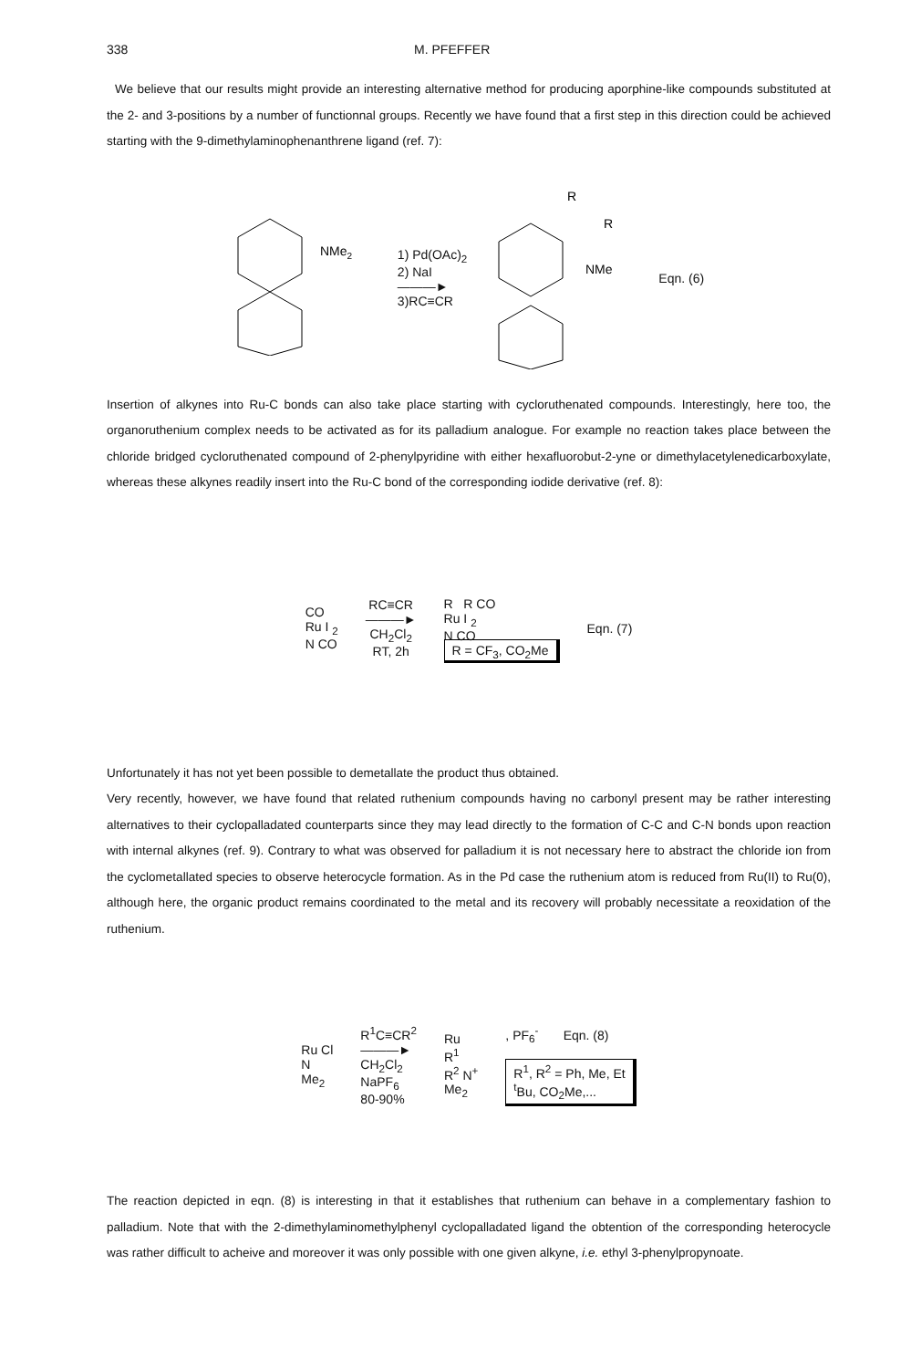338 M. PFEFFER
We believe that our results might provide an interesting alternative method for producing aporphine-like compounds substituted at the 2- and 3-positions by a number of functionnal groups. Recently we have found that a first step in this direction could be achieved starting with the 9-dimethylaminophenanthrene ligand (ref. 7):
NMe2
1) Pd(OAc)<sub>2</sub>
2) NaI
———►
3)RC≡CR
R
R
NMe
Eqn. (6)
Insertion of alkynes into Ru-C bonds can also take place starting with cycloruthenated compounds. Interestingly, here too, the organoruthenium complex needs to be activated as for its palladium analogue. For example no reaction takes place between the chloride bridged cycloruthenated compound of 2-phenylpyridine with either hexafluorobut-2-yne or dimethylacetylenedicarboxylate, whereas these alkynes readily insert into the Ru-C bond of the corresponding iodide derivative (ref. 8):
CO
Ru I <sub>2</sub>
N CO
RC≡CR
———►
CH<sub>2</sub>Cl<sub>2</sub>
RT, 2h
R R CO
Ru I <sub>2</sub>
N CO
R = CF<sub>3</sub>, CO<sub>2</sub>Me
Eqn. (7)
Unfortunately it has not yet been possible to demetallate the product thus obtained.
Very recently, however, we have found that related ruthenium compounds having no carbonyl present may be rather interesting alternatives to their cyclopalladated counterparts since they may lead directly to the formation of C-C and C-N bonds upon reaction with internal alkynes (ref. 9). Contrary to what was observed for palladium it is not necessary here to abstract the chloride ion from the cyclometallated species to observe heterocycle formation. As in the Pd case the ruthenium atom is reduced from Ru(II) to Ru(0), although here, the organic product remains coordinated to the metal and its recovery will probably necessitate a reoxidation of the ruthenium.
Ru Cl
N
Me<sub>2</sub>
R<sup>1</sup>C≡CR<sup>2</sup>
———►
CH<sub>2</sub>Cl<sub>2</sub>
NaPF<sub>6</sub>
80-90%
Ru
R<sup>1</sup>
R<sup>2</sup> N<sup>+</sup>
Me<sub>2</sub>
, PF<sub>6</sub><sup>-</sup> Eqn. (8)
R<sup>1</sup>, R<sup>2</sup> = Ph, Me, Et
<sup>t</sup> Bu, CO<sub>2</sub>Me,...
The reaction depicted in eqn. (8) is interesting in that it establishes that ruthenium can behave in a complementary fashion to palladium. Note that with the 2-dimethylaminomethylphenyl cyclopalladated ligand the obtention of the corresponding heterocycle was rather difficult to acheive and moreover it was only possible with one given alkyne, i.e. ethyl 3-phenylpropynoate.